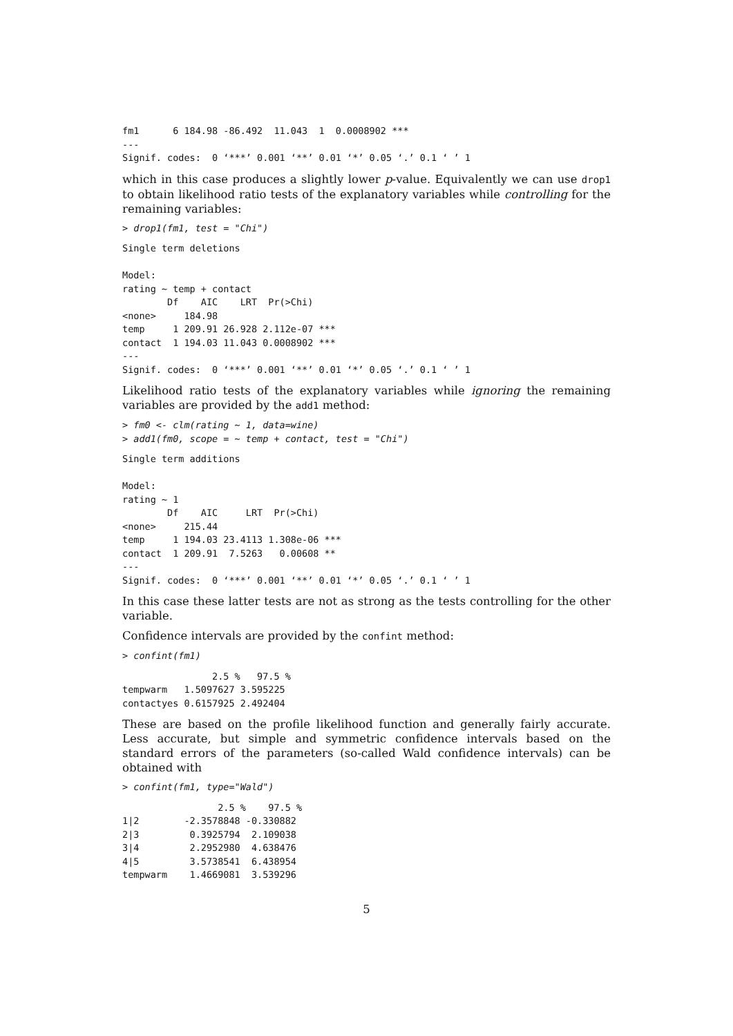fm1      6 184.98 -86.492  11.043  1  0.0008902 ***
---
Signif. codes:  0 ‘***’ 0.001 ‘**’ 0.01 ‘*’ 0.05 ‘.’ 0.1 ‘ ’ 1
which in this case produces a slightly lower p-value. Equivalently we can use drop1 to obtain likelihood ratio tests of the explanatory variables while controlling for the remaining variables:
> drop1(fm1, test = "Chi")
Single term deletions

Model:
rating ~ temp + contact
        Df    AIC    LRT  Pr(>Chi)
<none>     184.98
temp     1 209.91 26.928 2.112e-07 ***
contact  1 194.03 11.043 0.0008902 ***
---
Signif. codes:  0 ‘***’ 0.001 ‘**’ 0.01 ‘*’ 0.05 ‘.’ 0.1 ‘ ’ 1
Likelihood ratio tests of the explanatory variables while ignoring the remaining variables are provided by the add1 method:
> fm0 <- clm(rating ~ 1, data=wine)
> add1(fm0, scope = ~ temp + contact, test = "Chi")
Single term additions

Model:
rating ~ 1
        Df    AIC     LRT  Pr(>Chi)
<none>     215.44
temp     1 194.03 23.4113 1.308e-06 ***
contact  1 209.91  7.5263   0.00608 **
---
Signif. codes:  0 ‘***’ 0.001 ‘**’ 0.01 ‘*’ 0.05 ‘.’ 0.1 ‘ ’ 1
In this case these latter tests are not as strong as the tests controlling for the other variable.
Confidence intervals are provided by the confint method:
> confint(fm1)
                2.5 %   97.5 %
tempwarm   1.5097627 3.595225
contactyes 0.6157925 2.492404
These are based on the profile likelihood function and generally fairly accurate. Less accurate, but simple and symmetric confidence intervals based on the standard errors of the parameters (so-called Wald confidence intervals) can be obtained with
> confint(fm1, type="Wald")
                 2.5 %    97.5 %
1|2        -2.3578848 -0.330882
2|3         0.3925794  2.109038
3|4         2.2952980  4.638476
4|5         3.5738541  6.438954
tempwarm    1.4669081  3.539296
5